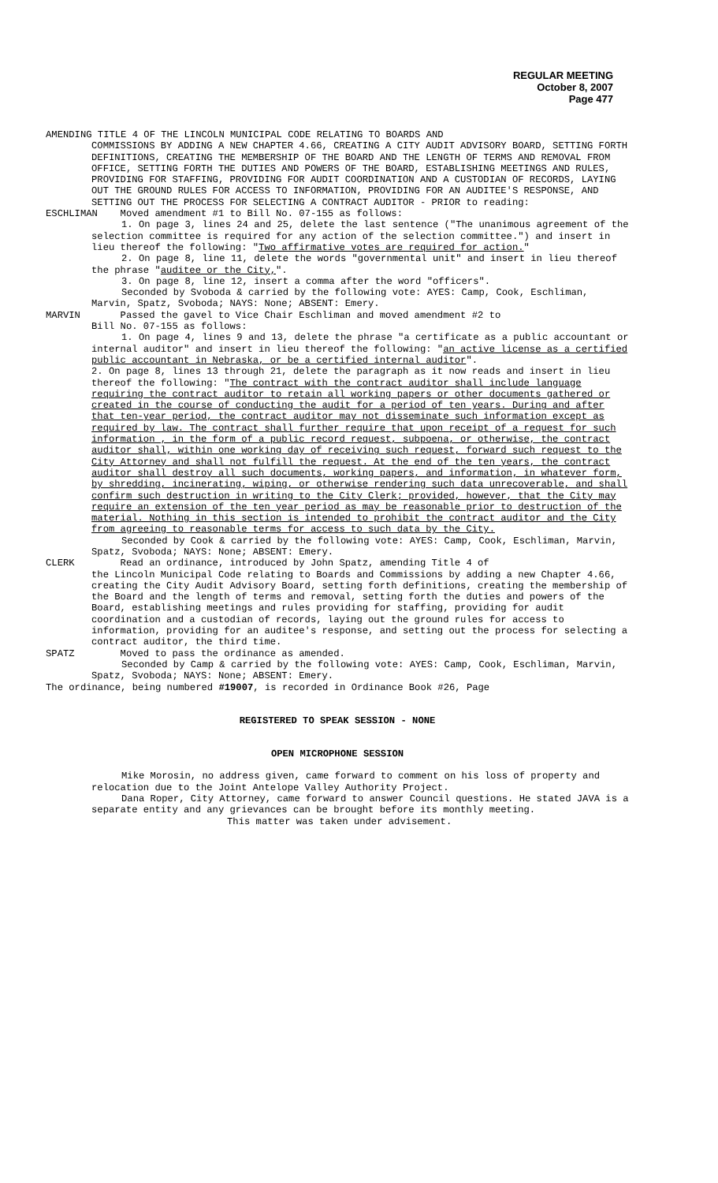REGULAR MEETING
October 8, 2007
Page 477
AMENDING TITLE 4 OF THE LINCOLN MUNICIPAL CODE RELATING TO BOARDS AND
COMMISSIONS BY ADDING A NEW CHAPTER 4.66, CREATING A CITY AUDIT ADVISORY BOARD, SETTING FORTH DEFINITIONS, CREATING THE MEMBERSHIP OF THE BOARD AND THE LENGTH OF TERMS AND REMOVAL FROM OFFICE, SETTING FORTH THE DUTIES AND POWERS OF THE BOARD, ESTABLISHING MEETINGS AND RULES, PROVIDING FOR STAFFING, PROVIDING FOR AUDIT COORDINATION AND A CUSTODIAN OF RECORDS, LAYING OUT THE GROUND RULES FOR ACCESS TO INFORMATION, PROVIDING FOR AN AUDITEE'S RESPONSE, AND SETTING OUT THE PROCESS FOR SELECTING A CONTRACT AUDITOR - PRIOR to reading:
ESCHLIMAN
Moved amendment #1 to Bill No. 07-155 as follows:
1. On page 3, lines 24 and 25, delete the last sentence ("The unanimous agreement of the selection committee is required for any action of the selection committee.") and insert in lieu thereof the following: "Two affirmative votes are required for action."
2. On page 8, line 11, delete the words "governmental unit" and insert in lieu thereof the phrase "auditee or the City,".
3. On page 8, line 12, insert a comma after the word "officers".
Seconded by Svoboda & carried by the following vote: AYES: Camp, Cook, Eschliman, Marvin, Spatz, Svoboda; NAYS: None; ABSENT: Emery.
MARVIN Passed the gavel to Vice Chair Eschliman and moved amendment #2 to
Bill No. 07-155 as follows:
1. On page 4, lines 9 and 13, delete the phrase "a certificate as a public accountant or internal auditor" and insert in lieu thereof the following: "an active license as a certified public accountant in Nebraska, or be a certified internal auditor".
2. On page 8, lines 13 through 21, delete the paragraph as it now reads and insert in lieu thereof the following: "The contract with the contract auditor shall include language requiring the contract auditor to retain all working papers or other documents gathered or created in the course of conducting the audit for a period of ten years. During and after that ten-year period, the contract auditor may not disseminate such information except as required by law. The contract shall further require that upon receipt of a request for such information , in the form of a public record request, subpoena, or otherwise, the contract auditor shall, within one working day of receiving such request, forward such request to the City Attorney and shall not fulfill the request. At the end of the ten years, the contract auditor shall destroy all such documents, working papers, and information, in whatever form, by shredding, incinerating, wiping, or otherwise rendering such data unrecoverable, and shall confirm such destruction in writing to the City Clerk; provided, however, that the City may require an extension of the ten year period as may be reasonable prior to destruction of the material. Nothing in this section is intended to prohibit the contract auditor and the City from agreeing to reasonable terms for access to such data by the City.
Seconded by Cook & carried by the following vote: AYES: Camp, Cook, Eschliman, Marvin, Spatz, Svoboda; NAYS: None; ABSENT: Emery.
CLERK Read an ordinance, introduced by John Spatz, amending Title 4 of
the Lincoln Municipal Code relating to Boards and Commissions by adding a new Chapter 4.66, creating the City Audit Advisory Board, setting forth definitions, creating the membership of the Board and the length of terms and removal, setting forth the duties and powers of the Board, establishing meetings and rules providing for staffing, providing for audit coordination and a custodian of records, laying out the ground rules for access to information, providing for an auditee's response, and setting out the process for selecting a contract auditor, the third time.
SPATZ Moved to pass the ordinance as amended.
Seconded by Camp & carried by the following vote: AYES: Camp, Cook, Eschliman, Marvin, Spatz, Svoboda; NAYS: None; ABSENT: Emery.
The ordinance, being numbered #19007, is recorded in Ordinance Book #26, Page
REGISTERED TO SPEAK SESSION - NONE
OPEN MICROPHONE SESSION
Mike Morosin, no address given, came forward to comment on his loss of property and relocation due to the Joint Antelope Valley Authority Project.
Dana Roper, City Attorney, came forward to answer Council questions. He stated JAVA is a separate entity and any grievances can be brought before its monthly meeting.
This matter was taken under advisement.